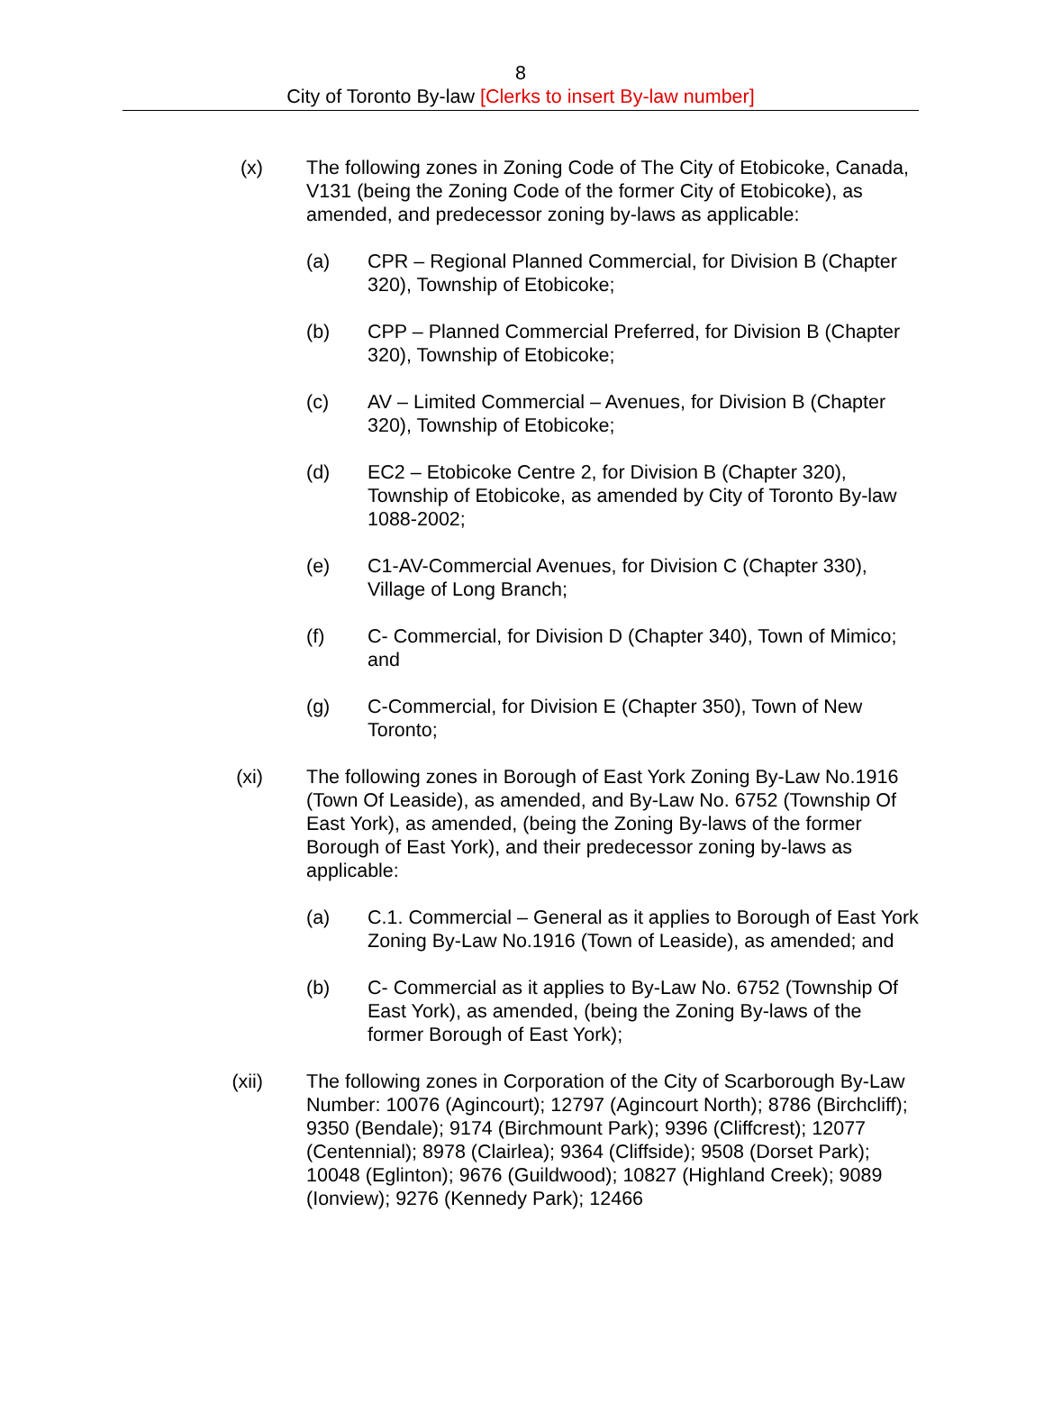8
City of Toronto By-law [Clerks to insert By-law number]
(x) The following zones in Zoning Code of The City of Etobicoke, Canada, V131 (being the Zoning Code of the former City of Etobicoke), as amended, and predecessor zoning by-laws as applicable:
(a) CPR – Regional Planned Commercial, for Division B (Chapter 320), Township of Etobicoke;
(b) CPP – Planned Commercial Preferred, for Division B (Chapter 320), Township of Etobicoke;
(c) AV – Limited Commercial – Avenues, for Division B (Chapter 320), Township of Etobicoke;
(d) EC2 – Etobicoke Centre 2, for Division B (Chapter 320), Township of Etobicoke, as amended by City of Toronto By-law 1088-2002;
(e) C1-AV-Commercial Avenues, for Division C (Chapter 330), Village of Long Branch;
(f) C- Commercial, for Division D (Chapter 340), Town of Mimico; and
(g) C-Commercial, for Division E (Chapter 350), Town of New Toronto;
(xi) The following zones in Borough of East York Zoning By-Law No.1916 (Town Of Leaside), as amended, and By-Law No. 6752 (Township Of East York), as amended, (being the Zoning By-laws of the former Borough of East York), and their predecessor zoning by-laws as applicable:
(a) C.1. Commercial – General as it applies to Borough of East York Zoning By-Law No.1916 (Town of Leaside), as amended; and
(b) C- Commercial as it applies to By-Law No. 6752 (Township Of East York), as amended, (being the Zoning By-laws of the former Borough of East York);
(xii) The following zones in Corporation of the City of Scarborough By-Law Number: 10076 (Agincourt); 12797 (Agincourt North); 8786 (Birchcliff); 9350 (Bendale); 9174 (Birchmount Park); 9396 (Cliffcrest); 12077 (Centennial); 8978 (Clairlea); 9364 (Cliffside); 9508 (Dorset Park); 10048 (Eglinton); 9676 (Guildwood); 10827 (Highland Creek); 9089 (Ionview); 9276 (Kennedy Park); 12466